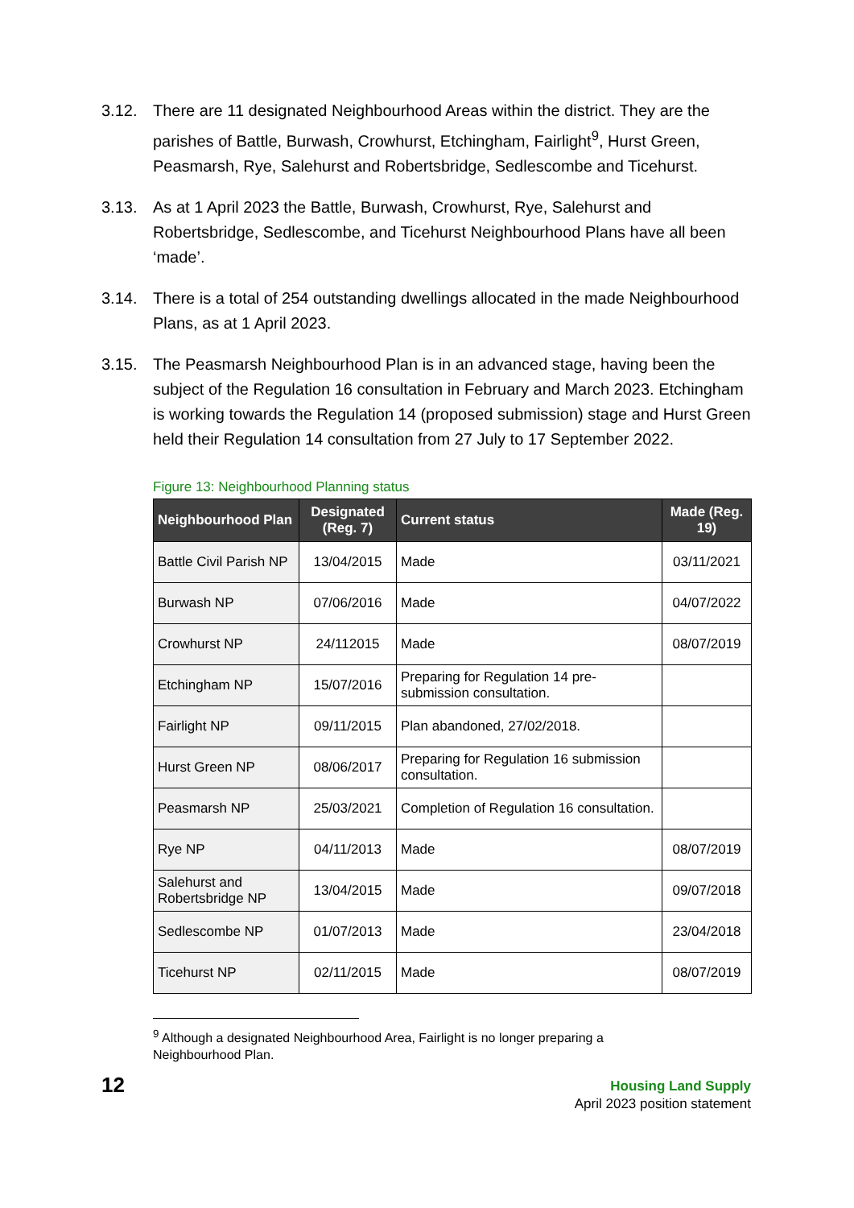3.12. There are 11 designated Neighbourhood Areas within the district. They are the parishes of Battle, Burwash, Crowhurst, Etchingham, Fairlight<sup>9</sup>, Hurst Green, Peasmarsh, Rye, Salehurst and Robertsbridge, Sedlescombe and Ticehurst.
3.13. As at 1 April 2023 the Battle, Burwash, Crowhurst, Rye, Salehurst and Robertsbridge, Sedlescombe, and Ticehurst Neighbourhood Plans have all been ‘made’.
3.14. There is a total of 254 outstanding dwellings allocated in the made Neighbourhood Plans, as at 1 April 2023.
3.15. The Peasmarsh Neighbourhood Plan is in an advanced stage, having been the subject of the Regulation 16 consultation in February and March 2023. Etchingham is working towards the Regulation 14 (proposed submission) stage and Hurst Green held their Regulation 14 consultation from 27 July to 17 September 2022.
Figure 13: Neighbourhood Planning status
| Neighbourhood Plan | Designated (Reg. 7) | Current status | Made (Reg. 19) |
| --- | --- | --- | --- |
| Battle Civil Parish NP | 13/04/2015 | Made | 03/11/2021 |
| Burwash NP | 07/06/2016 | Made | 04/07/2022 |
| Crowhurst NP | 24/112015 | Made | 08/07/2019 |
| Etchingham NP | 15/07/2016 | Preparing for Regulation 14 pre-submission consultation. | |
| Fairlight NP | 09/11/2015 | Plan abandoned, 27/02/2018. | |
| Hurst Green NP | 08/06/2017 | Preparing for Regulation 16 submission consultation. | |
| Peasmarsh NP | 25/03/2021 | Completion of Regulation 16 consultation. | |
| Rye NP | 04/11/2013 | Made | 08/07/2019 |
| Salehurst and Robertsbridge NP | 13/04/2015 | Made | 09/07/2018 |
| Sedlescombe NP | 01/07/2013 | Made | 23/04/2018 |
| Ticehurst NP | 02/11/2015 | Made | 08/07/2019 |
<sup>9</sup> Although a designated Neighbourhood Area, Fairlight is no longer preparing a Neighbourhood Plan.
12
Housing Land Supply
April 2023 position statement